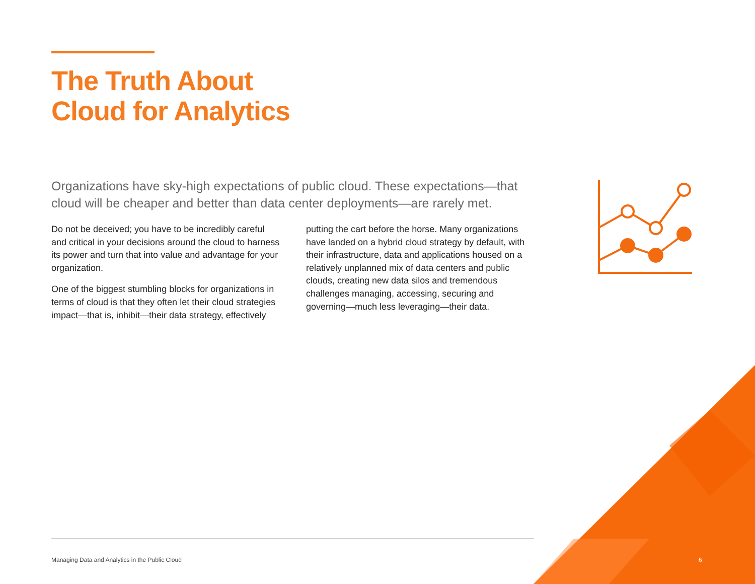The Truth About
Cloud for Analytics
Organizations have sky-high expectations of public cloud. These expectations—that cloud will be cheaper and better than data center deployments—are rarely met.
Do not be deceived; you have to be incredibly careful and critical in your decisions around the cloud to harness its power and turn that into value and advantage for your organization.
One of the biggest stumbling blocks for organizations in terms of cloud is that they often let their cloud strategies impact—that is, inhibit—their data strategy, effectively putting the cart before the horse. Many organizations have landed on a hybrid cloud strategy by default, with their infrastructure, data and applications housed on a relatively unplanned mix of data centers and public clouds, creating new data silos and tremendous challenges managing, accessing, securing and governing—much less leveraging—their data.
Managing Data and Analytics in the Public Cloud
6